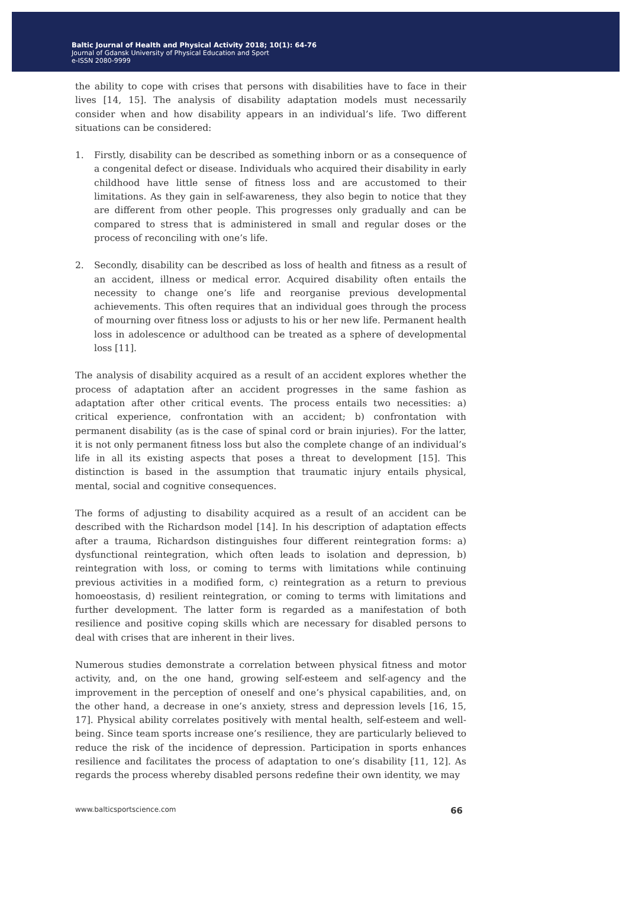Baltic Journal of Health and Physical Activity 2018; 10(1): 64-76
Journal of Gdansk University of Physical Education and Sport
e-ISSN 2080-9999
the ability to cope with crises that persons with disabilities have to face in their lives [14, 15]. The analysis of disability adaptation models must necessarily consider when and how disability appears in an individual’s life. Two different situations can be considered:
1. Firstly, disability can be described as something inborn or as a consequence of a congenital defect or disease. Individuals who acquired their disability in early childhood have little sense of fitness loss and are accustomed to their limitations. As they gain in self-awareness, they also begin to notice that they are different from other people. This progresses only gradually and can be compared to stress that is administered in small and regular doses or the process of reconciling with one’s life.
2. Secondly, disability can be described as loss of health and fitness as a result of an accident, illness or medical error. Acquired disability often entails the necessity to change one’s life and reorganise previous developmental achievements. This often requires that an individual goes through the process of mourning over fitness loss or adjusts to his or her new life. Permanent health loss in adolescence or adulthood can be treated as a sphere of developmental loss [11].
The analysis of disability acquired as a result of an accident explores whether the process of adaptation after an accident progresses in the same fashion as adaptation after other critical events. The process entails two necessities: a) critical experience, confrontation with an accident; b) confrontation with permanent disability (as is the case of spinal cord or brain injuries). For the latter, it is not only permanent fitness loss but also the complete change of an individual’s life in all its existing aspects that poses a threat to development [15]. This distinction is based in the assumption that traumatic injury entails physical, mental, social and cognitive consequences.
The forms of adjusting to disability acquired as a result of an accident can be described with the Richardson model [14]. In his description of adaptation effects after a trauma, Richardson distinguishes four different reintegration forms: a) dysfunctional reintegration, which often leads to isolation and depression, b) reintegration with loss, or coming to terms with limitations while continuing previous activities in a modified form, c) reintegration as a return to previous homoeostasis, d) resilient reintegration, or coming to terms with limitations and further development. The latter form is regarded as a manifestation of both resilience and positive coping skills which are necessary for disabled persons to deal with crises that are inherent in their lives.
Numerous studies demonstrate a correlation between physical fitness and motor activity, and, on the one hand, growing self-esteem and self-agency and the improvement in the perception of oneself and one’s physical capabilities, and, on the other hand, a decrease in one’s anxiety, stress and depression levels [16, 15, 17]. Physical ability correlates positively with mental health, self-esteem and well-being. Since team sports increase one’s resilience, they are particularly believed to reduce the risk of the incidence of depression. Participation in sports enhances resilience and facilitates the process of adaptation to one’s disability [11, 12]. As regards the process whereby disabled persons redefine their own identity, we may
www.balticsportscience.com 66